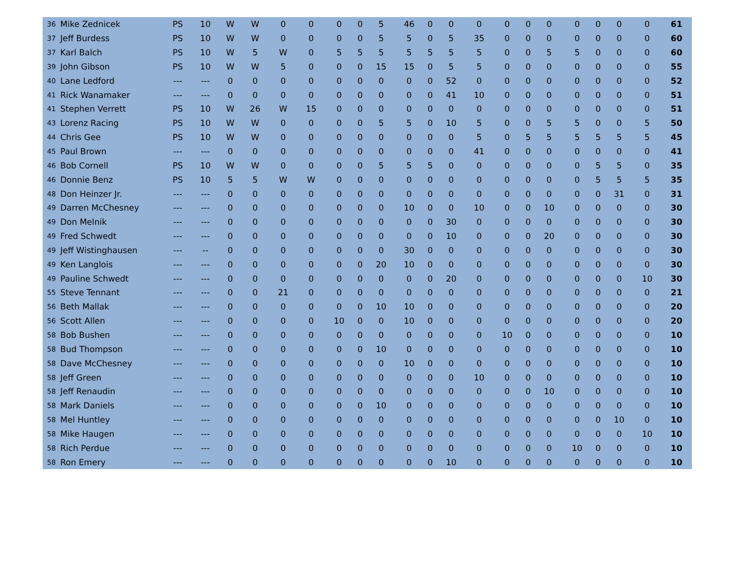| 36 | Mike Zednicek | PS | 10 | W | W | 0 | 0 | 0 | 0 | 5 | 46 | 0 | 0 | 0 | 0 | 0 | 0 | 0 | 0 | 0 | 0 | 61 |
| 37 | Jeff Burdess | PS | 10 | W | W | 0 | 0 | 0 | 0 | 5 | 5 | 0 | 5 | 35 | 0 | 0 | 0 | 0 | 0 | 0 | 0 | 60 |
| 37 | Karl Balch | PS | 10 | W | 5 | W | 0 | 5 | 5 | 5 | 5 | 5 | 5 | 5 | 0 | 0 | 5 | 5 | 0 | 0 | 0 | 60 |
| 39 | John Gibson | PS | 10 | W | W | 5 | 0 | 0 | 0 | 15 | 15 | 0 | 5 | 5 | 0 | 0 | 0 | 0 | 0 | 0 | 0 | 55 |
| 40 | Lane Ledford | --- | --- | 0 | 0 | 0 | 0 | 0 | 0 | 0 | 0 | 0 | 52 | 0 | 0 | 0 | 0 | 0 | 0 | 0 | 0 | 52 |
| 41 | Rick Wanamaker | --- | --- | 0 | 0 | 0 | 0 | 0 | 0 | 0 | 0 | 0 | 41 | 10 | 0 | 0 | 0 | 0 | 0 | 0 | 0 | 51 |
| 41 | Stephen Verrett | PS | 10 | W | 26 | W | 15 | 0 | 0 | 0 | 0 | 0 | 0 | 0 | 0 | 0 | 0 | 0 | 0 | 0 | 0 | 51 |
| 43 | Lorenz Racing | PS | 10 | W | W | 0 | 0 | 0 | 0 | 5 | 5 | 0 | 10 | 5 | 0 | 0 | 5 | 5 | 0 | 0 | 5 | 50 |
| 44 | Chris Gee | PS | 10 | W | W | 0 | 0 | 0 | 0 | 0 | 0 | 0 | 0 | 5 | 0 | 5 | 5 | 5 | 5 | 5 | 5 | 45 |
| 45 | Paul Brown | --- | --- | 0 | 0 | 0 | 0 | 0 | 0 | 0 | 0 | 0 | 0 | 41 | 0 | 0 | 0 | 0 | 0 | 0 | 0 | 41 |
| 46 | Bob Cornell | PS | 10 | W | W | 0 | 0 | 0 | 0 | 5 | 5 | 5 | 0 | 0 | 0 | 0 | 0 | 0 | 5 | 5 | 0 | 35 |
| 46 | Donnie Benz | PS | 10 | 5 | 5 | W | W | 0 | 0 | 0 | 0 | 0 | 0 | 0 | 0 | 0 | 0 | 0 | 5 | 5 | 5 | 35 |
| 48 | Don Heinzer Jr. | --- | --- | 0 | 0 | 0 | 0 | 0 | 0 | 0 | 0 | 0 | 0 | 0 | 0 | 0 | 0 | 0 | 0 | 31 | 0 | 31 |
| 49 | Darren McChesney | --- | --- | 0 | 0 | 0 | 0 | 0 | 0 | 0 | 10 | 0 | 0 | 10 | 0 | 0 | 10 | 0 | 0 | 0 | 0 | 30 |
| 49 | Don Melnik | --- | --- | 0 | 0 | 0 | 0 | 0 | 0 | 0 | 0 | 0 | 30 | 0 | 0 | 0 | 0 | 0 | 0 | 0 | 0 | 30 |
| 49 | Fred Schwedt | --- | --- | 0 | 0 | 0 | 0 | 0 | 0 | 0 | 0 | 0 | 10 | 0 | 0 | 0 | 20 | 0 | 0 | 0 | 0 | 30 |
| 49 | Jeff Wistinghausen | --- | -- | 0 | 0 | 0 | 0 | 0 | 0 | 0 | 30 | 0 | 0 | 0 | 0 | 0 | 0 | 0 | 0 | 0 | 0 | 30 |
| 49 | Ken Langlois | --- | --- | 0 | 0 | 0 | 0 | 0 | 0 | 20 | 10 | 0 | 0 | 0 | 0 | 0 | 0 | 0 | 0 | 0 | 0 | 30 |
| 49 | Pauline Schwedt | --- | --- | 0 | 0 | 0 | 0 | 0 | 0 | 0 | 0 | 0 | 20 | 0 | 0 | 0 | 0 | 0 | 0 | 0 | 10 | 30 |
| 55 | Steve Tennant | --- | --- | 0 | 0 | 21 | 0 | 0 | 0 | 0 | 0 | 0 | 0 | 0 | 0 | 0 | 0 | 0 | 0 | 0 | 0 | 21 |
| 56 | Beth Mallak | --- | --- | 0 | 0 | 0 | 0 | 0 | 0 | 10 | 10 | 0 | 0 | 0 | 0 | 0 | 0 | 0 | 0 | 0 | 0 | 20 |
| 56 | Scott Allen | --- | --- | 0 | 0 | 0 | 0 | 10 | 0 | 0 | 10 | 0 | 0 | 0 | 0 | 0 | 0 | 0 | 0 | 0 | 0 | 20 |
| 58 | Bob Bushen | --- | --- | 0 | 0 | 0 | 0 | 0 | 0 | 0 | 0 | 0 | 0 | 0 | 10 | 0 | 0 | 0 | 0 | 0 | 0 | 10 |
| 58 | Bud Thompson | --- | --- | 0 | 0 | 0 | 0 | 0 | 0 | 10 | 0 | 0 | 0 | 0 | 0 | 0 | 0 | 0 | 0 | 0 | 0 | 10 |
| 58 | Dave McChesney | --- | --- | 0 | 0 | 0 | 0 | 0 | 0 | 0 | 10 | 0 | 0 | 0 | 0 | 0 | 0 | 0 | 0 | 0 | 0 | 10 |
| 58 | Jeff Green | --- | --- | 0 | 0 | 0 | 0 | 0 | 0 | 0 | 0 | 0 | 0 | 10 | 0 | 0 | 0 | 0 | 0 | 0 | 0 | 10 |
| 58 | Jeff Renaudin | --- | --- | 0 | 0 | 0 | 0 | 0 | 0 | 0 | 0 | 0 | 0 | 0 | 0 | 0 | 10 | 0 | 0 | 0 | 0 | 10 |
| 58 | Mark Daniels | --- | --- | 0 | 0 | 0 | 0 | 0 | 0 | 10 | 0 | 0 | 0 | 0 | 0 | 0 | 0 | 0 | 0 | 0 | 0 | 10 |
| 58 | Mel Huntley | --- | --- | 0 | 0 | 0 | 0 | 0 | 0 | 0 | 0 | 0 | 0 | 0 | 0 | 0 | 0 | 0 | 0 | 10 | 0 | 10 |
| 58 | Mike Haugen | --- | --- | 0 | 0 | 0 | 0 | 0 | 0 | 0 | 0 | 0 | 0 | 0 | 0 | 0 | 0 | 0 | 0 | 0 | 10 | 10 |
| 58 | Rich Perdue | --- | --- | 0 | 0 | 0 | 0 | 0 | 0 | 0 | 0 | 0 | 0 | 0 | 0 | 0 | 0 | 10 | 0 | 0 | 0 | 10 |
| 58 | Ron Emery | --- | --- | 0 | 0 | 0 | 0 | 0 | 0 | 0 | 0 | 0 | 10 | 0 | 0 | 0 | 0 | 0 | 0 | 0 | 0 | 10 |